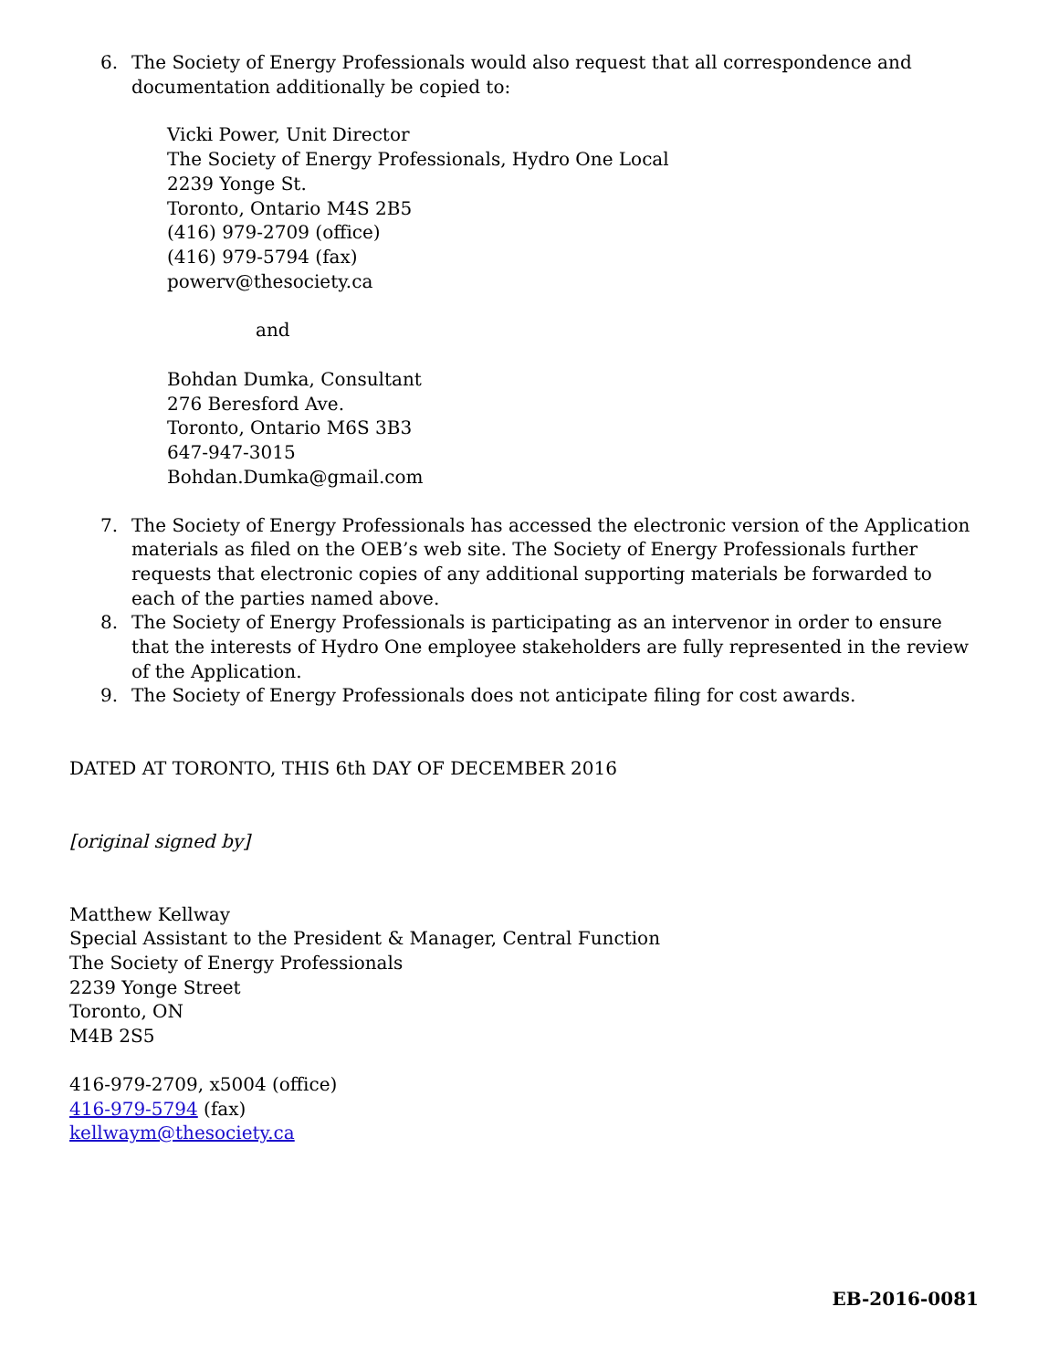6. The Society of Energy Professionals would also request that all correspondence and documentation additionally be copied to:
Vicki Power, Unit Director
The Society of Energy Professionals, Hydro One Local
2239 Yonge St.
Toronto, Ontario M4S 2B5
(416) 979-2709 (office)
(416) 979-5794 (fax)
powerv@thesociety.ca
and
Bohdan Dumka, Consultant
276 Beresford Ave.
Toronto, Ontario M6S 3B3
647-947-3015
Bohdan.Dumka@gmail.com
7. The Society of Energy Professionals has accessed the electronic version of the Application materials as filed on the OEB’s web site. The Society of Energy Professionals further requests that electronic copies of any additional supporting materials be forwarded to each of the parties named above.
8. The Society of Energy Professionals is participating as an intervenor in order to ensure that the interests of Hydro One employee stakeholders are fully represented in the review of the Application.
9. The Society of Energy Professionals does not anticipate filing for cost awards.
DATED AT TORONTO, THIS 6th DAY OF DECEMBER 2016
[original signed by]
Matthew Kellway
Special Assistant to the President & Manager, Central Function
The Society of Energy Professionals
2239 Yonge Street
Toronto, ON
M4B 2S5
416-979-2709, x5004 (office)
416-979-5794 (fax)
kellwaym@thesociety.ca
EB-2016-0081